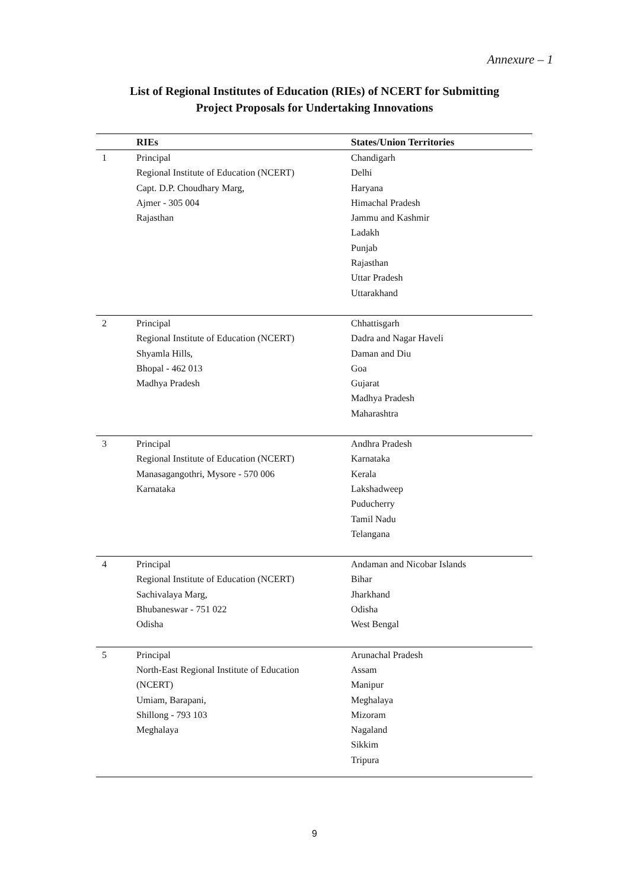Annexure – 1
List of Regional Institutes of Education (RIEs) of NCERT for Submitting
Project Proposals for Undertaking Innovations
| | RIEs | States/Union Territories |
| --- | --- | --- |
| 1 | Principal Regional Institute of Education (NCERT) Capt. D.P. Choudhary Marg, Ajmer - 305 004 Rajasthan | Chandigarh Delhi Haryana Himachal Pradesh Jammu and Kashmir Ladakh Punjab Rajasthan Uttar Pradesh Uttarakhand |
| 2 | Principal Regional Institute of Education (NCERT) Shyamla Hills, Bhopal - 462 013 Madhya Pradesh | Chhattisgarh Dadra and Nagar Haveli Daman and Diu Goa Gujarat Madhya Pradesh Maharashtra |
| 3 | Principal Regional Institute of Education (NCERT) Manasagangothri, Mysore - 570 006 Karnataka | Andhra Pradesh Karnataka Kerala Lakshadweep Puducherry Tamil Nadu Telangana |
| 4 | Principal Regional Institute of Education (NCERT) Sachivalaya Marg, Bhubaneswar - 751 022 Odisha | Andaman and Nicobar Islands Bihar Jharkhand Odisha West Bengal |
| 5 | Principal North-East Regional Institute of Education (NCERT) Umiam, Barapani, Shillong - 793 103 Meghalaya | Arunachal Pradesh Assam Manipur Meghalaya Mizoram Nagaland Sikkim Tripura |
9